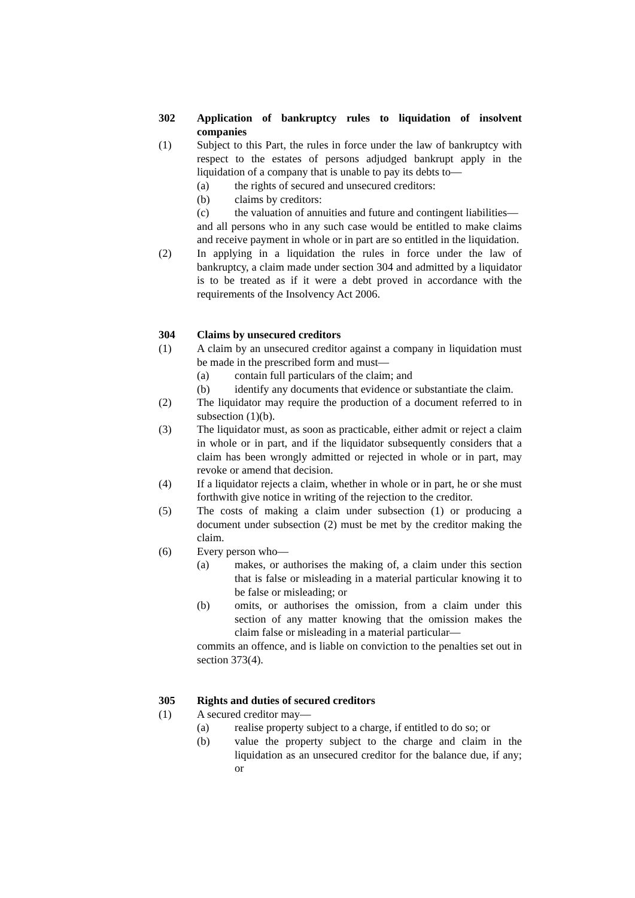302 Application of bankruptcy rules to liquidation of insolvent companies
(1) Subject to this Part, the rules in force under the law of bankruptcy with respect to the estates of persons adjudged bankrupt apply in the liquidation of a company that is unable to pay its debts to—
(a) the rights of secured and unsecured creditors:
(b) claims by creditors:
(c) the valuation of annuities and future and contingent liabilities—
and all persons who in any such case would be entitled to make claims and receive payment in whole or in part are so entitled in the liquidation.
(2) In applying in a liquidation the rules in force under the law of bankruptcy, a claim made under section 304 and admitted by a liquidator is to be treated as if it were a debt proved in accordance with the requirements of the Insolvency Act 2006.
304 Claims by unsecured creditors
(1) A claim by an unsecured creditor against a company in liquidation must be made in the prescribed form and must—
(a) contain full particulars of the claim; and
(b) identify any documents that evidence or substantiate the claim.
(2) The liquidator may require the production of a document referred to in subsection (1)(b).
(3) The liquidator must, as soon as practicable, either admit or reject a claim in whole or in part, and if the liquidator subsequently considers that a claim has been wrongly admitted or rejected in whole or in part, may revoke or amend that decision.
(4) If a liquidator rejects a claim, whether in whole or in part, he or she must forthwith give notice in writing of the rejection to the creditor.
(5) The costs of making a claim under subsection (1) or producing a document under subsection (2) must be met by the creditor making the claim.
(6) Every person who—
(a) makes, or authorises the making of, a claim under this section that is false or misleading in a material particular knowing it to be false or misleading; or
(b) omits, or authorises the omission, from a claim under this section of any matter knowing that the omission makes the claim false or misleading in a material particular—
commits an offence, and is liable on conviction to the penalties set out in section 373(4).
305 Rights and duties of secured creditors
(1) A secured creditor may—
(a) realise property subject to a charge, if entitled to do so; or
(b) value the property subject to the charge and claim in the liquidation as an unsecured creditor for the balance due, if any; or